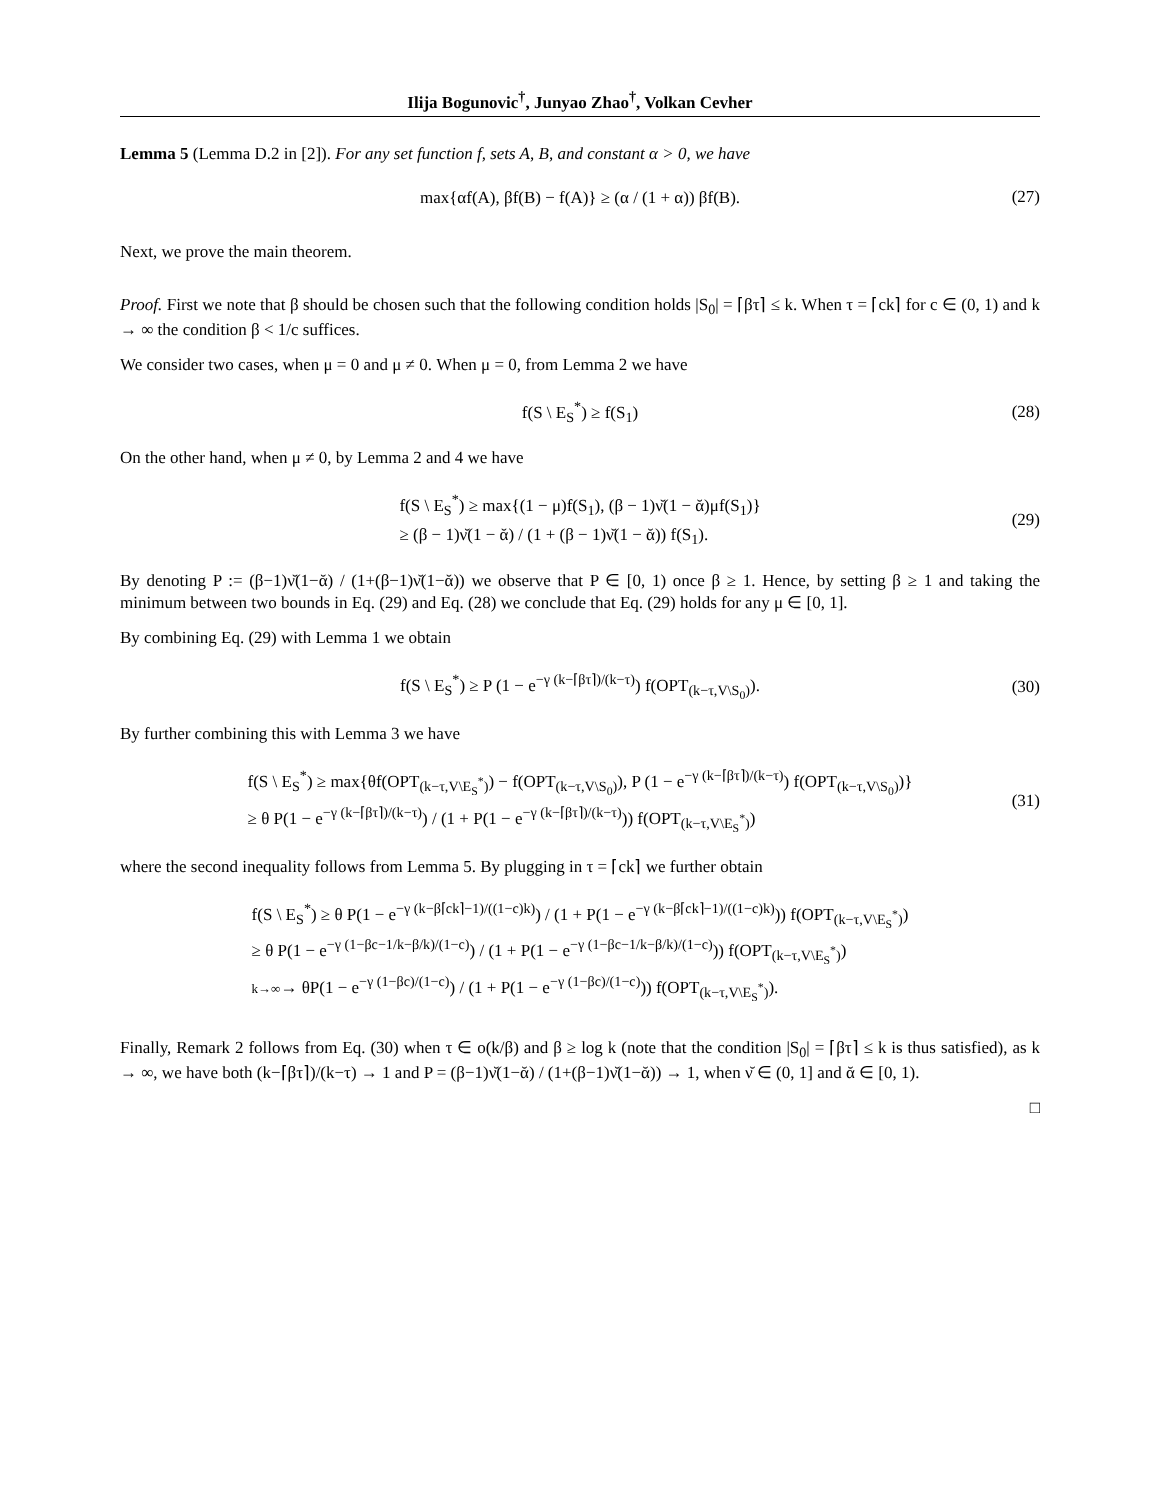Ilija Bogunovic<sup>†</sup>, Junyao Zhao<sup>†</sup>, Volkan Cevher
Lemma 5 (Lemma D.2 in [2]). For any set function f, sets A, B, and constant α > 0, we have
max{αf(A), βf(B) − f(A)} ≥ (α / (1 + α)) βf(B). (27)
Next, we prove the main theorem.
Proof. First we note that β should be chosen such that the following condition holds |S<sub>0</sub>| = ⌈βτ⌉ ≤ k. When τ = ⌈ck⌉ for c ∈ (0, 1) and k → ∞ the condition β < 1/c suffices.
We consider two cases, when μ = 0 and μ ≠ 0. When μ = 0, from Lemma 2 we have
f(S \ E<sub>S</sub><sup>*</sup>) ≥ f(S<sub>1</sub>) (28)
On the other hand, when μ ≠ 0, by Lemma 2 and 4 we have
f(S \ E<sub>S</sub><sup>*</sup>) ≥ max{(1 − μ)f(S<sub>1</sub>), (β − 1)ν̆(1 − ᾰ)μf(S<sub>1</sub>)}
≥ (β − 1)ν̆(1 − ᾰ) / (1 + (β − 1)ν̆(1 − ᾰ)) f(S<sub>1</sub>).
(29)
By denoting P := (β−1)ν̆(1−ᾰ) / (1+(β−1)ν̆(1−ᾰ)) we observe that P ∈ [0, 1) once β ≥ 1. Hence, by setting β ≥ 1 and taking the minimum between two bounds in Eq. (29) and Eq. (28) we conclude that Eq. (29) holds for any μ ∈ [0, 1].
By combining Eq. (29) with Lemma 1 we obtain
f(S \ E<sub>S</sub><sup>*</sup>) ≥ P (1 − e<sup>−γ (k−⌈βτ⌉)/(k−τ)</sup>) f(OPT<sub>(k−τ,V\S<sub>0</sub>)</sub>). (30)
By further combining this with Lemma 3 we have
f(S \ E<sub>S</sub><sup>*</sup>) ≥ max{θf(OPT<sub>(k−τ,V\E<sub>S</sub><sup>*</sup>)</sub>) − f(OPT<sub>(k−τ,V\S<sub>0</sub>)</sub>), P (1 − e<sup>−γ (k−⌈βτ⌉)/(k−τ)</sup>) f(OPT<sub>(k−τ,V\S<sub>0</sub>)</sub>)}
≥ θ P(1 − e<sup>−γ (k−⌈βτ⌉)/(k−τ)</sup>) / (1 + P(1 − e<sup>−γ (k−⌈βτ⌉)/(k−τ)</sup>)) f(OPT<sub>(k−τ,V\E<sub>S</sub><sup>*</sup>)</sub>)
(31)
where the second inequality follows from Lemma 5. By plugging in τ = ⌈ck⌉ we further obtain
f(S \ E<sub>S</sub><sup>*</sup>) ≥ θ P(1 − e<sup>−γ (k−β⌈ck⌉−1)/((1−c)k)</sup>) / (1 + P(1 − e<sup>−γ (k−β⌈ck⌉−1)/((1−c)k)</sup>)) f(OPT<sub>(k−τ,V\E<sub>S</sub><sup>*</sup>)</sub>)
≥ θ P(1 − e<sup>−γ (1−βc−1/k−β/k)/(1−c)</sup>) / (1 + P(1 − e<sup>−γ (1−βc−1/k−β/k)/(1−c)</sup>)) f(OPT<sub>(k−τ,V\E<sub>S</sub><sup>*</sup>)</sub>)
k→∞→ θP(1 − e<sup>−γ (1−βc)/(1−c)</sup>) / (1 + P(1 − e<sup>−γ (1−βc)/(1−c)</sup>)) f(OPT<sub>(k−τ,V\E<sub>S</sub><sup>*</sup>)</sub>).
Finally, Remark 2 follows from Eq. (30) when τ ∈ o(k/β) and β ≥ log k (note that the condition |S<sub>0</sub>| = ⌈βτ⌉ ≤ k is thus satisfied), as k → ∞, we have both (k−⌈βτ⌉)/(k−τ) → 1 and P = (β−1)ν̆(1−ᾰ) / (1+(β−1)ν̆(1−ᾰ)) → 1, when ν̆ ∈ (0, 1] and ᾰ ∈ [0, 1).
□